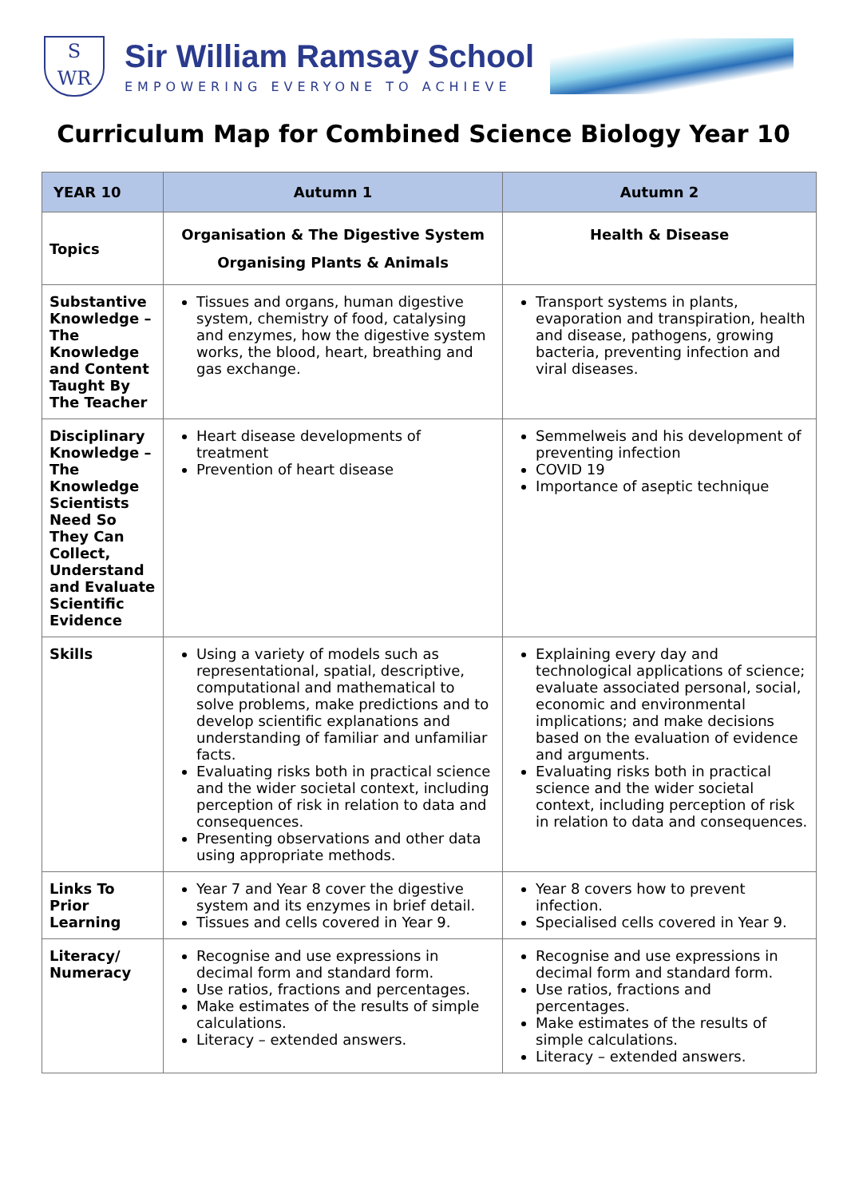S
WR
Sir William Ramsay School
EMPOWERING EVERYONE TO ACHIEVE
Curriculum Map for Combined Science Biology Year 10
| YEAR 10 | Autumn 1 | Autumn 2 |
| --- | --- | --- |
| Topics | Organisation & The Digestive System Organising Plants & Animals | Health & Disease |
| Substantive Knowledge – The Knowledge and Content Taught By The Teacher | Tissues and organs, human digestive system, chemistry of food, catalysing and enzymes, how the digestive system works, the blood, heart, breathing and gas exchange. | Transport systems in plants, evaporation and transpiration, health and disease, pathogens, growing bacteria, preventing infection and viral diseases. |
| Disciplinary Knowledge – The Knowledge Scientists Need So They Can Collect, Understand and Evaluate Scientific Evidence | Heart disease developments of treatment Prevention of heart disease | Semmelweis and his development of preventing infection COVID 19 Importance of aseptic technique |
| Skills | Using a variety of models such as representational, spatial, descriptive, computational and mathematical to solve problems, make predictions and to develop scientific explanations and understanding of familiar and unfamiliar facts. Evaluating risks both in practical science and the wider societal context, including perception of risk in relation to data and consequences. Presenting observations and other data using appropriate methods. | Explaining every day and technological applications of science; evaluate associated personal, social, economic and environmental implications; and make decisions based on the evaluation of evidence and arguments. Evaluating risks both in practical science and the wider societal context, including perception of risk in relation to data and consequences. |
| Links To Prior Learning | Year 7 and Year 8 cover the digestive system and its enzymes in brief detail. Tissues and cells covered in Year 9. | Year 8 covers how to prevent infection. Specialised cells covered in Year 9. |
| Literacy/ Numeracy | Recognise and use expressions in decimal form and standard form. Use ratios, fractions and percentages. Make estimates of the results of simple calculations. Literacy – extended answers. | Recognise and use expressions in decimal form and standard form. Use ratios, fractions and percentages. Make estimates of the results of simple calculations. Literacy – extended answers. |